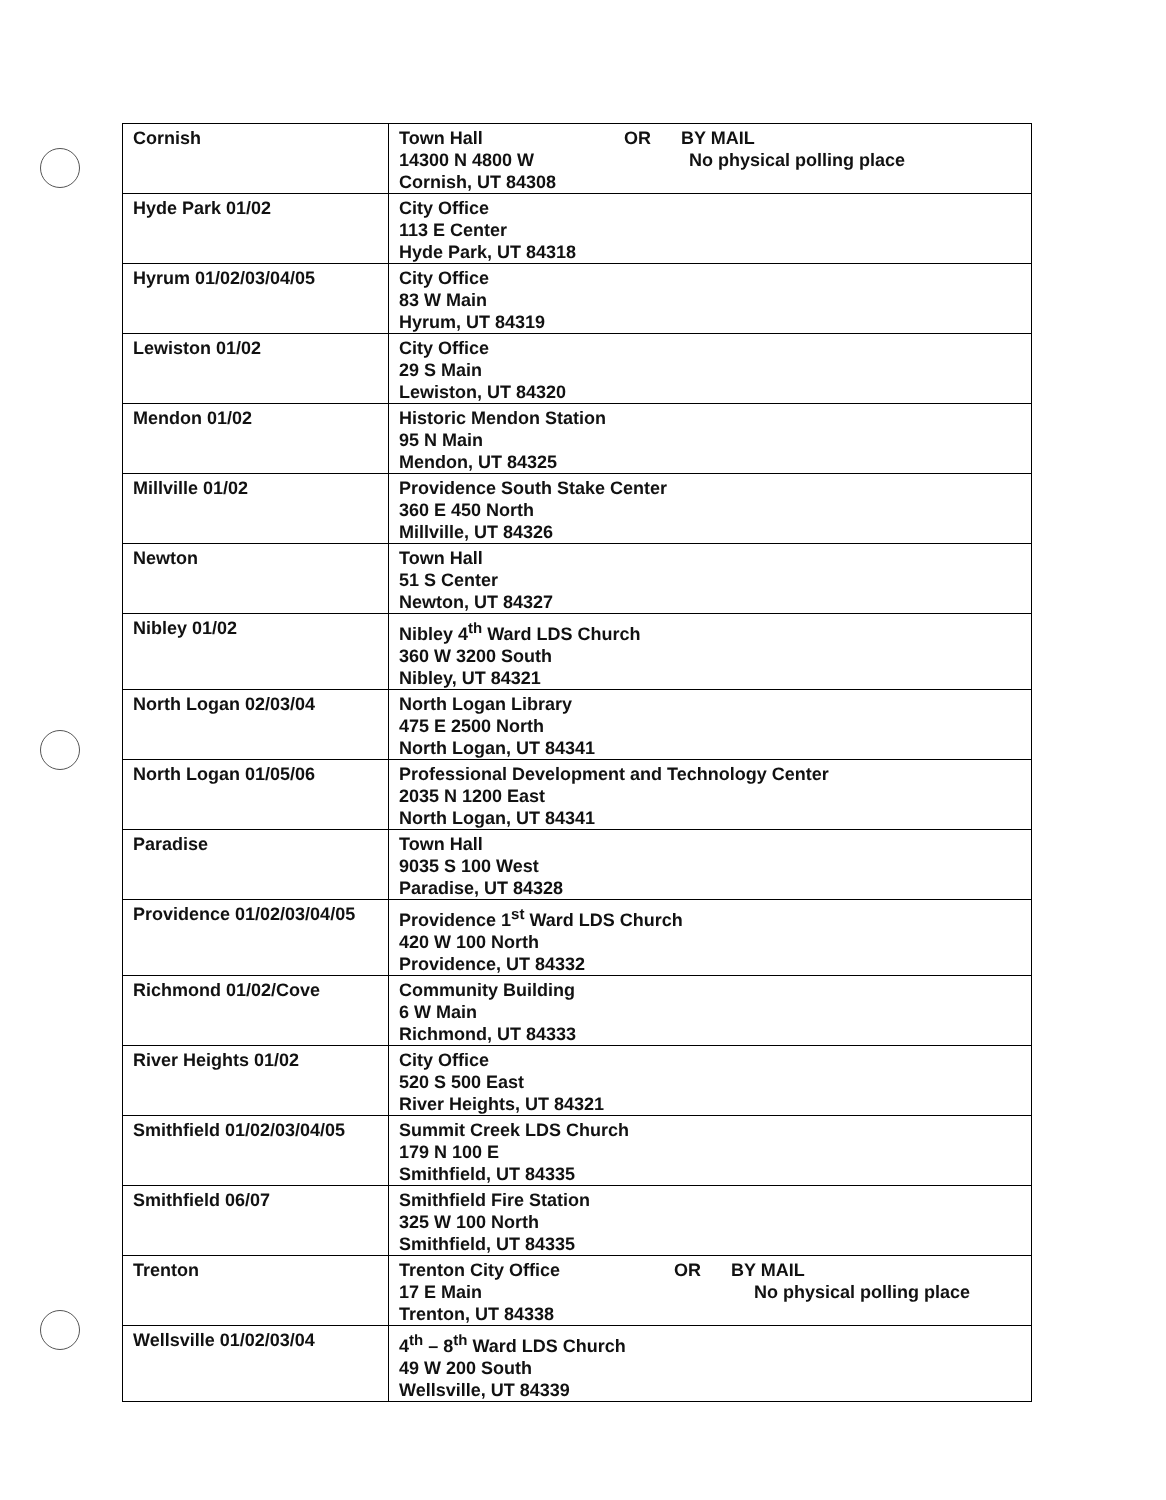| Cornish | Town Hall OR BY MAIL 14300 N 4800 W No physical polling place Cornish, UT 84308 |
| Hyde Park 01/02 | City Office 113 E Center Hyde Park, UT 84318 |
| Hyrum 01/02/03/04/05 | City Office 83 W Main Hyrum, UT 84319 |
| Lewiston 01/02 | City Office 29 S Main Lewiston, UT 84320 |
| Mendon 01/02 | Historic Mendon Station 95 N Main Mendon, UT 84325 |
| Millville 01/02 | Providence South Stake Center 360 E 450 North Millville, UT 84326 |
| Newton | Town Hall 51 S Center Newton, UT 84327 |
| Nibley 01/02 | Nibley 4<sup>th</sup> Ward LDS Church 360 W 3200 South Nibley, UT 84321 |
| North Logan 02/03/04 | North Logan Library 475 E 2500 North North Logan, UT 84341 |
| North Logan 01/05/06 | Professional Development and Technology Center 2035 N 1200 East North Logan, UT 84341 |
| Paradise | Town Hall 9035 S 100 West Paradise, UT 84328 |
| Providence 01/02/03/04/05 | Providence 1<sup>st</sup> Ward LDS Church 420 W 100 North Providence, UT 84332 |
| Richmond 01/02/Cove | Community Building 6 W Main Richmond, UT 84333 |
| River Heights 01/02 | City Office 520 S 500 East River Heights, UT 84321 |
| Smithfield 01/02/03/04/05 | Summit Creek LDS Church 179 N 100 E Smithfield, UT 84335 |
| Smithfield 06/07 | Smithfield Fire Station 325 W 100 North Smithfield, UT 84335 |
| Trenton | Trenton City Office OR BY MAIL 17 E Main No physical polling place Trenton, UT 84338 |
| Wellsville 01/02/03/04 | 4<sup>th</sup> – 8<sup>th</sup> Ward LDS Church 49 W 200 South Wellsville, UT 84339 |